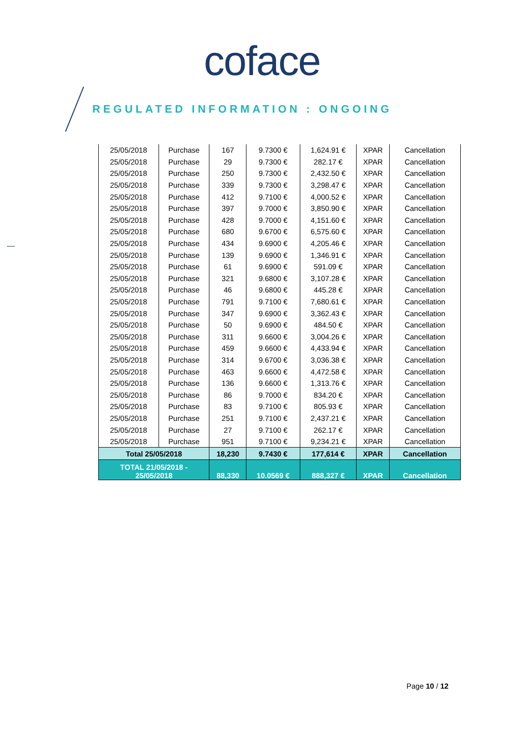coface
REGULATED INFORMATION : ONGOING
| 25/05/2018 | Purchase | 167 | 9.7300 € | 1,624.91 € | XPAR | Cancellation |
| 25/05/2018 | Purchase | 29 | 9.7300 € | 282.17 € | XPAR | Cancellation |
| 25/05/2018 | Purchase | 250 | 9.7300 € | 2,432.50 € | XPAR | Cancellation |
| 25/05/2018 | Purchase | 339 | 9.7300 € | 3,298.47 € | XPAR | Cancellation |
| 25/05/2018 | Purchase | 412 | 9.7100 € | 4,000.52 € | XPAR | Cancellation |
| 25/05/2018 | Purchase | 397 | 9.7000 € | 3,850.90 € | XPAR | Cancellation |
| 25/05/2018 | Purchase | 428 | 9.7000 € | 4,151.60 € | XPAR | Cancellation |
| 25/05/2018 | Purchase | 680 | 9.6700 € | 6,575.60 € | XPAR | Cancellation |
| 25/05/2018 | Purchase | 434 | 9.6900 € | 4,205.46 € | XPAR | Cancellation |
| 25/05/2018 | Purchase | 139 | 9.6900 € | 1,346.91 € | XPAR | Cancellation |
| 25/05/2018 | Purchase | 61 | 9.6900 € | 591.09 € | XPAR | Cancellation |
| 25/05/2018 | Purchase | 321 | 9.6800 € | 3,107.28 € | XPAR | Cancellation |
| 25/05/2018 | Purchase | 46 | 9.6800 € | 445.28 € | XPAR | Cancellation |
| 25/05/2018 | Purchase | 791 | 9.7100 € | 7,680.61 € | XPAR | Cancellation |
| 25/05/2018 | Purchase | 347 | 9.6900 € | 3,362.43 € | XPAR | Cancellation |
| 25/05/2018 | Purchase | 50 | 9.6900 € | 484.50 € | XPAR | Cancellation |
| 25/05/2018 | Purchase | 311 | 9.6600 € | 3,004.26 € | XPAR | Cancellation |
| 25/05/2018 | Purchase | 459 | 9.6600 € | 4,433.94 € | XPAR | Cancellation |
| 25/05/2018 | Purchase | 314 | 9.6700 € | 3,036.38 € | XPAR | Cancellation |
| 25/05/2018 | Purchase | 463 | 9.6600 € | 4,472.58 € | XPAR | Cancellation |
| 25/05/2018 | Purchase | 136 | 9.6600 € | 1,313.76 € | XPAR | Cancellation |
| 25/05/2018 | Purchase | 86 | 9.7000 € | 834.20 € | XPAR | Cancellation |
| 25/05/2018 | Purchase | 83 | 9.7100 € | 805.93 € | XPAR | Cancellation |
| 25/05/2018 | Purchase | 251 | 9.7100 € | 2,437.21 € | XPAR | Cancellation |
| 25/05/2018 | Purchase | 27 | 9.7100 € | 262.17 € | XPAR | Cancellation |
| 25/05/2018 | Purchase | 951 | 9.7100 € | 9,234.21 € | XPAR | Cancellation |
| Total 25/05/2018 | | 18,230 | 9.7430 € | 177,614 € | XPAR | Cancellation |
| TOTAL 21/05/2018 - 25/05/2018 | | 88,330 | 10.0569 € | 888,327 € | XPAR | Cancellation |
Page 10 / 12